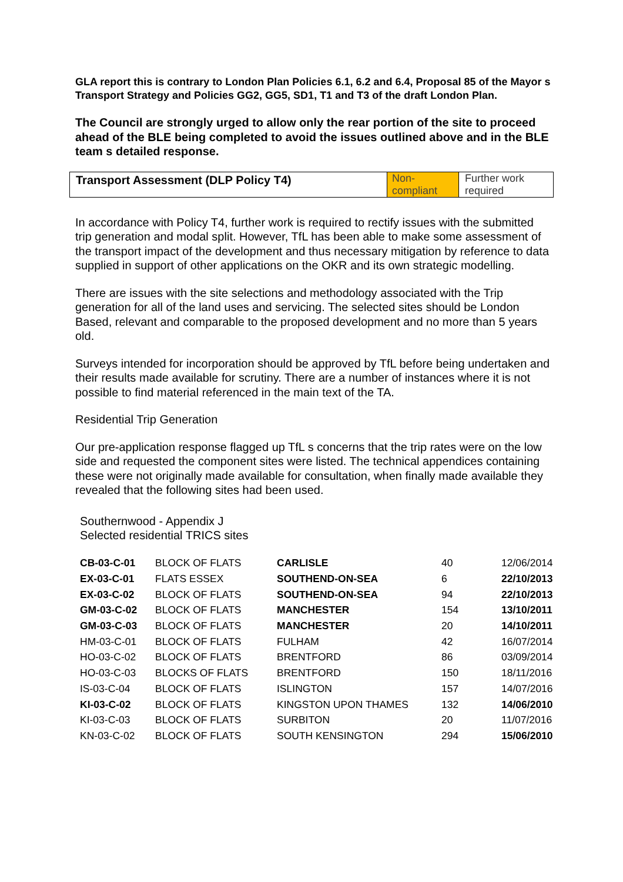GLA report this is contrary to London Plan Policies 6.1, 6.2 and 6.4, Proposal 85 of the Mayor s Transport Strategy and Policies GG2, GG5, SD1, T1 and T3 of the draft London Plan.
The Council are strongly urged to allow only the rear portion of the site to proceed ahead of the BLE being completed to avoid the issues outlined above and in the BLE team s detailed response.
| Transport Assessment (DLP Policy T4) | Non- compliant | Further work required |
In accordance with Policy T4, further work is required to rectify issues with the submitted trip generation and modal split. However, TfL has been able to make some assessment of the transport impact of the development and thus necessary mitigation by reference to data supplied in support of other applications on the OKR and its own strategic modelling.
There are issues with the site selections and methodology associated with the Trip generation for all of the land uses and servicing. The selected sites should be London Based, relevant and comparable to the proposed development and no more than 5 years old.
Surveys intended for incorporation should be approved by TfL before being undertaken and their results made available for scrutiny. There are a number of instances where it is not possible to find material referenced in the main text of the TA.
Residential Trip Generation
Our pre-application response flagged up TfL s concerns that the trip rates were on the low side and requested the component sites were listed. The technical appendices containing these were not originally made available for consultation, when finally made available they revealed that the following sites had been used.
Southernwood - Appendix J
Selected residential TRICS sites
| CB-03-C-01 | BLOCK OF FLATS | CARLISLE | 40 | 12/06/2014 |
| EX-03-C-01 | FLATS ESSEX | SOUTHEND-ON-SEA | 6 | 22/10/2013 |
| EX-03-C-02 | BLOCK OF FLATS | SOUTHEND-ON-SEA | 94 | 22/10/2013 |
| GM-03-C-02 | BLOCK OF FLATS | MANCHESTER | 154 | 13/10/2011 |
| GM-03-C-03 | BLOCK OF FLATS | MANCHESTER | 20 | 14/10/2011 |
| HM-03-C-01 | BLOCK OF FLATS | FULHAM | 42 | 16/07/2014 |
| HO-03-C-02 | BLOCK OF FLATS | BRENTFORD | 86 | 03/09/2014 |
| HO-03-C-03 | BLOCKS OF FLATS | BRENTFORD | 150 | 18/11/2016 |
| IS-03-C-04 | BLOCK OF FLATS | ISLINGTON | 157 | 14/07/2016 |
| KI-03-C-02 | BLOCK OF FLATS | KINGSTON UPON THAMES | 132 | 14/06/2010 |
| KI-03-C-03 | BLOCK OF FLATS | SURBITON | 20 | 11/07/2016 |
| KN-03-C-02 | BLOCK OF FLATS | SOUTH KENSINGTON | 294 | 15/06/2010 |